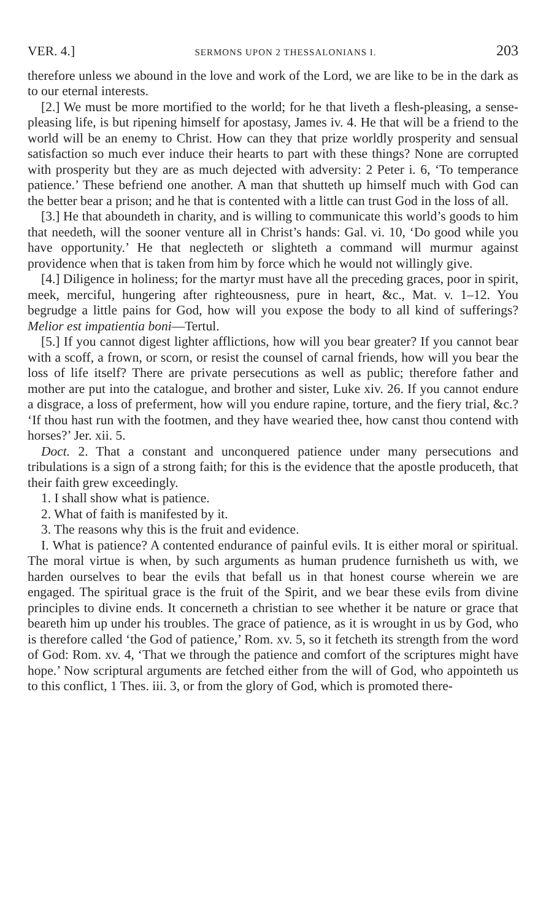VER. 4.] SERMONS UPON 2 THESSALONIANS I. 203
therefore unless we abound in the love and work of the Lord, we are like to be in the dark as to our eternal interests.
[2.] We must be more mortified to the world; for he that liveth a flesh-pleasing, a sense-pleasing life, is but ripening himself for apostasy, James iv. 4. He that will be a friend to the world will be an enemy to Christ. How can they that prize worldly prosperity and sensual satisfaction so much ever induce their hearts to part with these things? None are corrupted with prosperity but they are as much dejected with adversity: 2 Peter i. 6, ‘To temperance patience.’ These befriend one another. A man that shutteth up himself much with God can the better bear a prison; and he that is contented with a little can trust God in the loss of all.
[3.] He that aboundeth in charity, and is willing to communicate this world’s goods to him that needeth, will the sooner venture all in Christ’s hands: Gal. vi. 10, ‘Do good while you have opportunity.’ He that neglecteth or slighteth a command will murmur against providence when that is taken from him by force which he would not willingly give.
[4.] Diligence in holiness; for the martyr must have all the preceding graces, poor in spirit, meek, merciful, hungering after righteousness, pure in heart, &c., Mat. v. 1–12. You begrudge a little pains for God, how will you expose the body to all kind of sufferings? Melior est impatientia boni—Tertul.
[5.] If you cannot digest lighter afflictions, how will you bear greater? If you cannot bear with a scoff, a frown, or scorn, or resist the counsel of carnal friends, how will you bear the loss of life itself? There are private persecutions as well as public; therefore father and mother are put into the catalogue, and brother and sister, Luke xiv. 26. If you cannot endure a disgrace, a loss of preferment, how will you endure rapine, torture, and the fiery trial, &c.? ‘If thou hast run with the footmen, and they have wearied thee, how canst thou contend with horses?’ Jer. xii. 5.
Doct. 2. That a constant and unconquered patience under many persecutions and tribulations is a sign of a strong faith; for this is the evidence that the apostle produceth, that their faith grew exceedingly.
1. I shall show what is patience.
2. What of faith is manifested by it.
3. The reasons why this is the fruit and evidence.
I. What is patience? A contented endurance of painful evils. It is either moral or spiritual. The moral virtue is when, by such arguments as human prudence furnisheth us with, we harden ourselves to bear the evils that befall us in that honest course wherein we are engaged. The spiritual grace is the fruit of the Spirit, and we bear these evils from divine principles to divine ends. It concerneth a christian to see whether it be nature or grace that beareth him up under his troubles. The grace of patience, as it is wrought in us by God, who is therefore called ‘the God of patience,’ Rom. xv. 5, so it fetcheth its strength from the word of God: Rom. xv. 4, ‘That we through the patience and comfort of the scriptures might have hope.’ Now scriptural arguments are fetched either from the will of God, who appointeth us to this conflict, 1 Thes. iii. 3, or from the glory of God, which is promoted there-